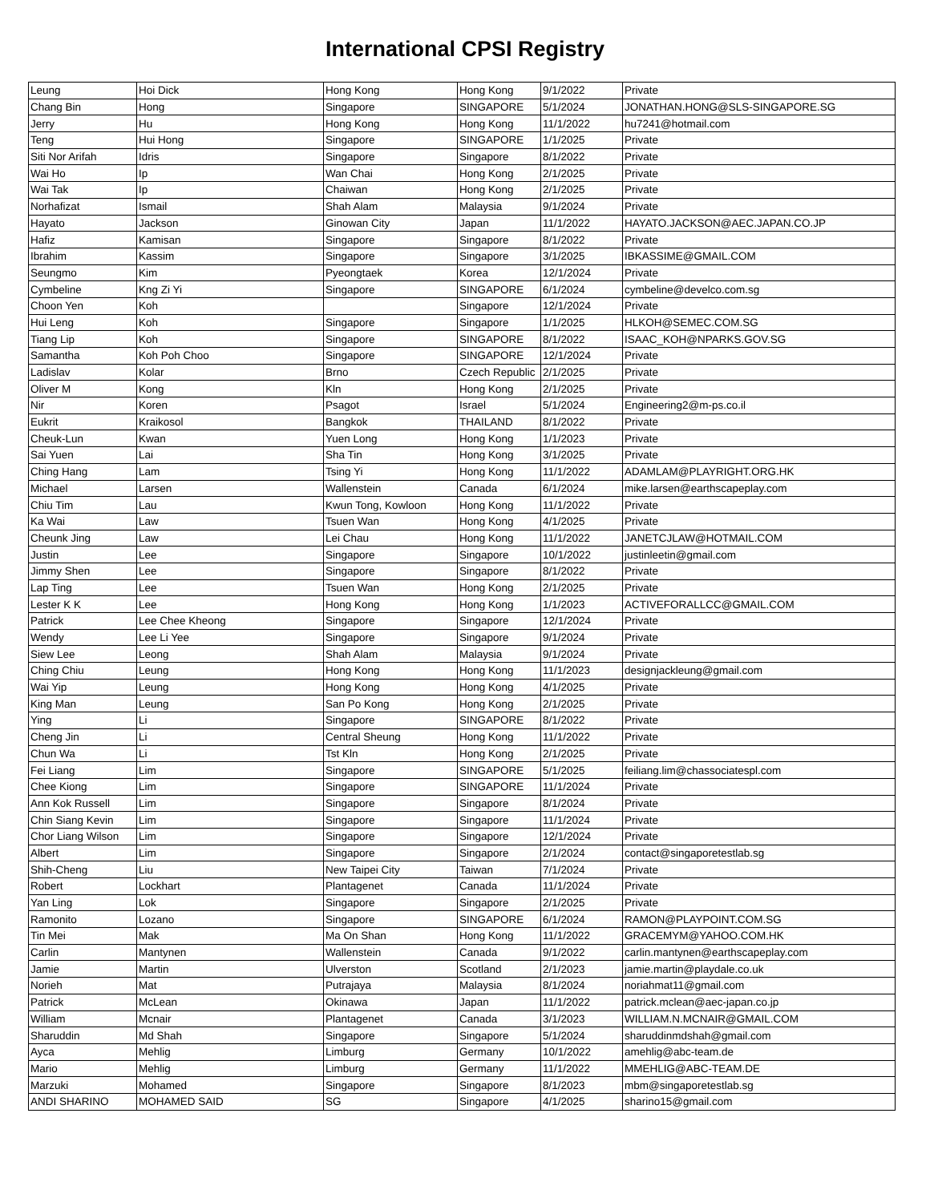International CPSI Registry
| Leung | Hoi Dick | Hong Kong | Hong Kong | 9/1/2022 | Private |
| Chang Bin | Hong | Singapore | SINGAPORE | 5/1/2024 | JONATHAN.HONG@SLS-SINGAPORE.SG |
| Jerry | Hu | Hong Kong | Hong Kong | 11/1/2022 | hu7241@hotmail.com |
| Teng | Hui Hong | Singapore | SINGAPORE | 1/1/2025 | Private |
| Siti Nor Arifah | Idris | Singapore | Singapore | 8/1/2022 | Private |
| Wai Ho | Ip | Wan Chai | Hong Kong | 2/1/2025 | Private |
| Wai Tak | Ip | Chaiwan | Hong Kong | 2/1/2025 | Private |
| Norhafizat | Ismail | Shah Alam | Malaysia | 9/1/2024 | Private |
| Hayato | Jackson | Ginowan City | Japan | 11/1/2022 | HAYATO.JACKSON@AEC.JAPAN.CO.JP |
| Hafiz | Kamisan | Singapore | Singapore | 8/1/2022 | Private |
| Ibrahim | Kassim | Singapore | Singapore | 3/1/2025 | IBKASSIME@GMAIL.COM |
| Seungmo | Kim | Pyeongtaek | Korea | 12/1/2024 | Private |
| Cymbeline | Kng Zi Yi | Singapore | SINGAPORE | 6/1/2024 | cymbeline@develco.com.sg |
| Choon Yen | Koh | | Singapore | 12/1/2024 | Private |
| Hui Leng | Koh | Singapore | Singapore | 1/1/2025 | HLKOH@SEMEC.COM.SG |
| Tiang Lip | Koh | Singapore | SINGAPORE | 8/1/2022 | ISAAC_KOH@NPARKS.GOV.SG |
| Samantha | Koh Poh Choo | Singapore | SINGAPORE | 12/1/2024 | Private |
| Ladislav | Kolar | Brno | Czech Republic | 2/1/2025 | Private |
| Oliver M | Kong | Kln | Hong Kong | 2/1/2025 | Private |
| Nir | Koren | Psagot | Israel | 5/1/2024 | Engineering2@m-ps.co.il |
| Eukrit | Kraikosol | Bangkok | THAILAND | 8/1/2022 | Private |
| Cheuk-Lun | Kwan | Yuen Long | Hong Kong | 1/1/2023 | Private |
| Sai Yuen | Lai | Sha Tin | Hong Kong | 3/1/2025 | Private |
| Ching Hang | Lam | Tsing Yi | Hong Kong | 11/1/2022 | ADAMLAM@PLAYRIGHT.ORG.HK |
| Michael | Larsen | Wallenstein | Canada | 6/1/2024 | mike.larsen@earthscapeplay.com |
| Chiu Tim | Lau | Kwun Tong, Kowloon | Hong Kong | 11/1/2022 | Private |
| Ka Wai | Law | Tsuen Wan | Hong Kong | 4/1/2025 | Private |
| Cheunk Jing | Law | Lei Chau | Hong Kong | 11/1/2022 | JANETCJLAW@HOTMAIL.COM |
| Justin | Lee | Singapore | Singapore | 10/1/2022 | justinleetin@gmail.com |
| Jimmy Shen | Lee | Singapore | Singapore | 8/1/2022 | Private |
| Lap Ting | Lee | Tsuen Wan | Hong Kong | 2/1/2025 | Private |
| Lester K K | Lee | Hong Kong | Hong Kong | 1/1/2023 | ACTIVEFORALLCC@GMAIL.COM |
| Patrick | Lee Chee Kheong | Singapore | Singapore | 12/1/2024 | Private |
| Wendy | Lee Li Yee | Singapore | Singapore | 9/1/2024 | Private |
| Siew Lee | Leong | Shah Alam | Malaysia | 9/1/2024 | Private |
| Ching Chiu | Leung | Hong Kong | Hong Kong | 11/1/2023 | designjackleung@gmail.com |
| Wai Yip | Leung | Hong Kong | Hong Kong | 4/1/2025 | Private |
| King Man | Leung | San Po Kong | Hong Kong | 2/1/2025 | Private |
| Ying | Li | Singapore | SINGAPORE | 8/1/2022 | Private |
| Cheng Jin | Li | Central Sheung | Hong Kong | 11/1/2022 | Private |
| Chun Wa | Li | Tst Kln | Hong Kong | 2/1/2025 | Private |
| Fei Liang | Lim | Singapore | SINGAPORE | 5/1/2025 | feiliang.lim@chassociatespl.com |
| Chee Kiong | Lim | Singapore | SINGAPORE | 11/1/2024 | Private |
| Ann Kok Russell | Lim | Singapore | Singapore | 8/1/2024 | Private |
| Chin Siang Kevin | Lim | Singapore | Singapore | 11/1/2024 | Private |
| Chor Liang Wilson | Lim | Singapore | Singapore | 12/1/2024 | Private |
| Albert | Lim | Singapore | Singapore | 2/1/2024 | contact@singaporetestlab.sg |
| Shih-Cheng | Liu | New Taipei City | Taiwan | 7/1/2024 | Private |
| Robert | Lockhart | Plantagenet | Canada | 11/1/2024 | Private |
| Yan Ling | Lok | Singapore | Singapore | 2/1/2025 | Private |
| Ramonito | Lozano | Singapore | SINGAPORE | 6/1/2024 | RAMON@PLAYPOINT.COM.SG |
| Tin Mei | Mak | Ma On Shan | Hong Kong | 11/1/2022 | GRACEMYM@YAHOO.COM.HK |
| Carlin | Mantynen | Wallenstein | Canada | 9/1/2022 | carlin.mantynen@earthscapeplay.com |
| Jamie | Martin | Ulverston | Scotland | 2/1/2023 | jamie.martin@playdale.co.uk |
| Norieh | Mat | Putrajaya | Malaysia | 8/1/2024 | noriahmat11@gmail.com |
| Patrick | McLean | Okinawa | Japan | 11/1/2022 | patrick.mclean@aec-japan.co.jp |
| William | Mcnair | Plantagenet | Canada | 3/1/2023 | WILLIAM.N.MCNAIR@GMAIL.COM |
| Sharuddin | Md Shah | Singapore | Singapore | 5/1/2024 | sharuddinmdshah@gmail.com |
| Ayca | Mehlig | Limburg | Germany | 10/1/2022 | amehlig@abc-team.de |
| Mario | Mehlig | Limburg | Germany | 11/1/2022 | MMEHLIG@ABC-TEAM.DE |
| Marzuki | Mohamed | Singapore | Singapore | 8/1/2023 | mbm@singaporetestlab.sg |
| ANDI SHARINO | MOHAMED SAID | SG | Singapore | 4/1/2025 | sharino15@gmail.com |